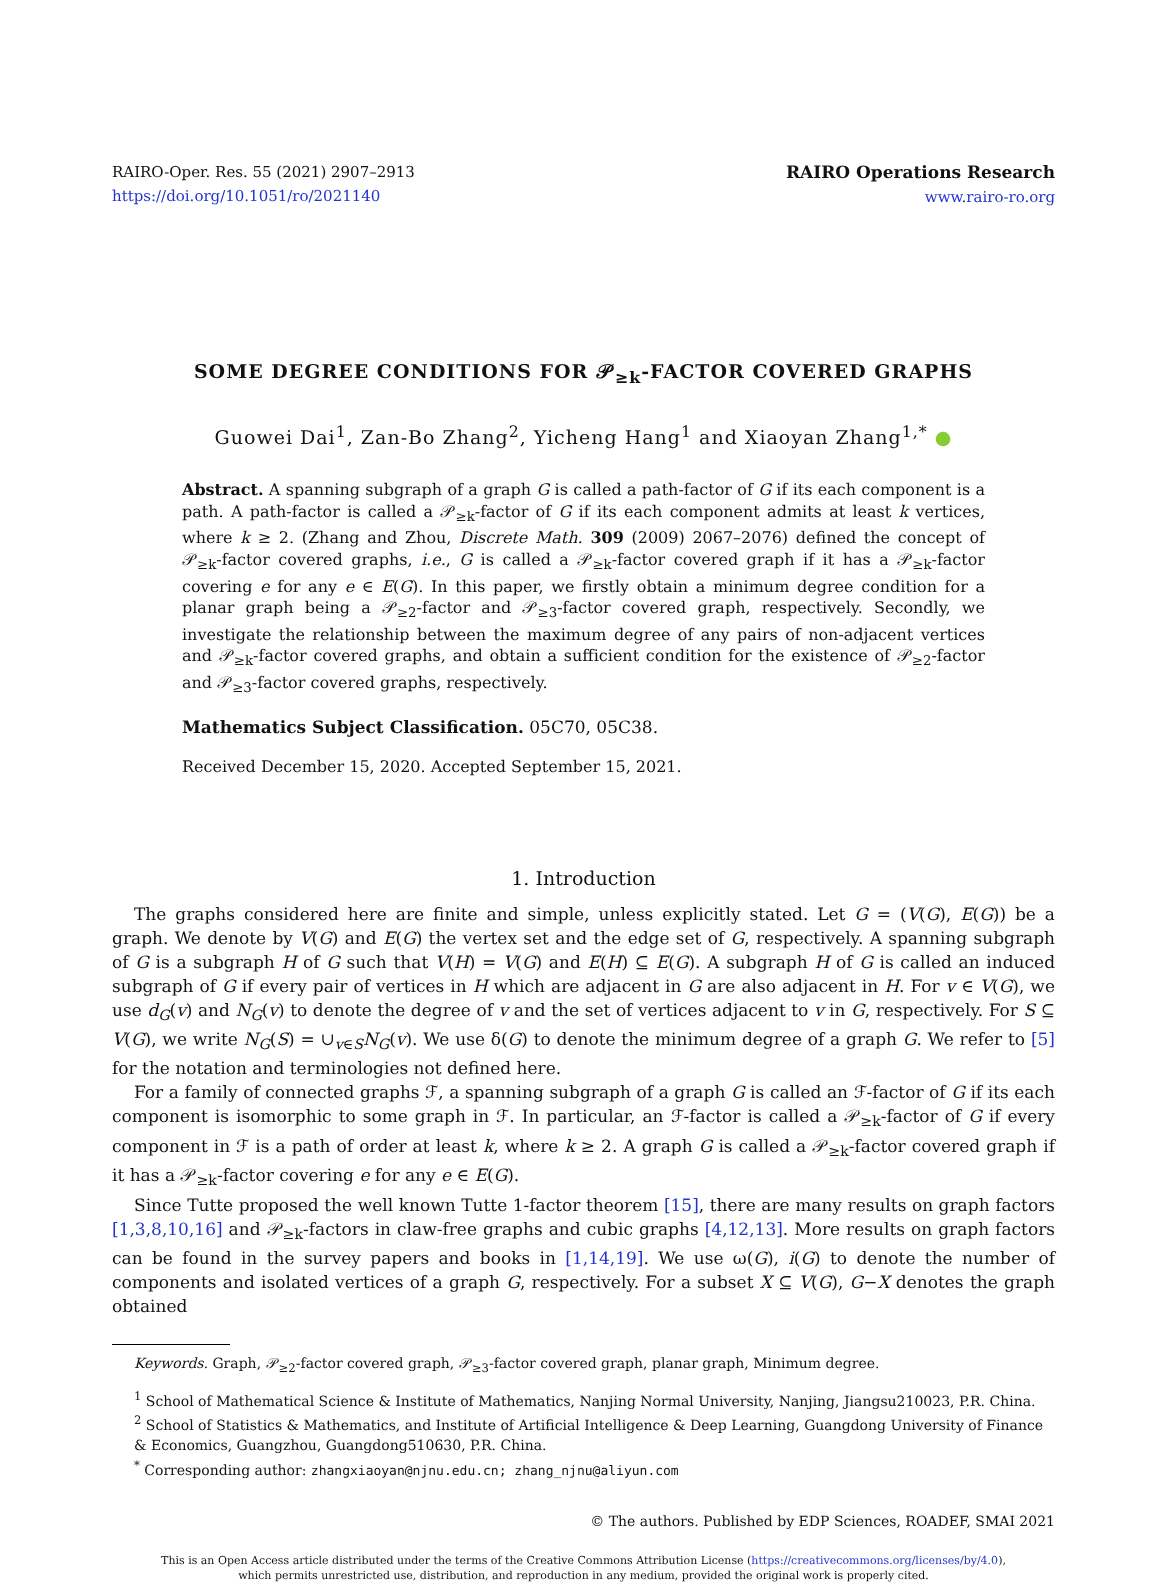RAIRO-Oper. Res. 55 (2021) 2907–2913
https://doi.org/10.1051/ro/2021140
RAIRO Operations Research
www.rairo-ro.org
SOME DEGREE CONDITIONS FOR 𝒫<sub>≥k</sub>-FACTOR COVERED GRAPHS
Guowei Dai<sup>1</sup>, Zan-Bo Zhang<sup>2</sup>, Yicheng Hang<sup>1</sup> and Xiaoyan Zhang<sup>1,*</sup> ●
Abstract. A spanning subgraph of a graph G is called a path-factor of G if its each component is a path. A path-factor is called a 𝒫<sub>≥k</sub>-factor of G if its each component admits at least k vertices, where k ≥ 2. (Zhang and Zhou, Discrete Math. 309 (2009) 2067–2076) defined the concept of 𝒫<sub>≥k</sub>-factor covered graphs, i.e., G is called a 𝒫<sub>≥k</sub>-factor covered graph if it has a 𝒫<sub>≥k</sub>-factor covering e for any e ∈ E(G). In this paper, we firstly obtain a minimum degree condition for a planar graph being a 𝒫<sub>≥2</sub>-factor and 𝒫<sub>≥3</sub>-factor covered graph, respectively. Secondly, we investigate the relationship between the maximum degree of any pairs of non-adjacent vertices and 𝒫<sub>≥k</sub>-factor covered graphs, and obtain a sufficient condition for the existence of 𝒫<sub>≥2</sub>-factor and 𝒫<sub>≥3</sub>-factor covered graphs, respectively.
Mathematics Subject Classification. 05C70, 05C38.
Received December 15, 2020. Accepted September 15, 2021.
1. Introduction
The graphs considered here are finite and simple, unless explicitly stated. Let G = (V(G), E(G)) be a graph. We denote by V(G) and E(G) the vertex set and the edge set of G, respectively. A spanning subgraph of G is a subgraph H of G such that V(H) = V(G) and E(H) ⊆ E(G). A subgraph H of G is called an induced subgraph of G if every pair of vertices in H which are adjacent in G are also adjacent in H. For v ∈ V(G), we use d<sub>G</sub>(v) and N<sub>G</sub>(v) to denote the degree of v and the set of vertices adjacent to v in G, respectively. For S ⊆ V(G), we write N<sub>G</sub>(S) = ∪<sub>v∈S</sub>N<sub>G</sub>(v). We use δ(G) to denote the minimum degree of a graph G. We refer to [5] for the notation and terminologies not defined here.
For a family of connected graphs ℱ, a spanning subgraph of a graph G is called an ℱ-factor of G if its each component is isomorphic to some graph in ℱ. In particular, an ℱ-factor is called a 𝒫<sub>≥k</sub>-factor of G if every component in ℱ is a path of order at least k, where k ≥ 2. A graph G is called a 𝒫<sub>≥k</sub>-factor covered graph if it has a 𝒫<sub>≥k</sub>-factor covering e for any e ∈ E(G).
Since Tutte proposed the well known Tutte 1-factor theorem [15], there are many results on graph factors [1,3,8,10,16] and 𝒫<sub>≥k</sub>-factors in claw-free graphs and cubic graphs [4,12,13]. More results on graph factors can be found in the survey papers and books in [1,14,19]. We use ω(G), i(G) to denote the number of components and isolated vertices of a graph G, respectively. For a subset X ⊆ V(G), G−X denotes the graph obtained
Keywords. Graph, 𝒫<sub>≥2</sub>-factor covered graph, 𝒫<sub>≥3</sub>-factor covered graph, planar graph, Minimum degree.
<sup>1</sup> School of Mathematical Science & Institute of Mathematics, Nanjing Normal University, Nanjing, Jiangsu210023, P.R. China.
<sup>2</sup> School of Statistics & Mathematics, and Institute of Artificial Intelligence & Deep Learning, Guangdong University of Finance & Economics, Guangzhou, Guangdong510630, P.R. China.
<sup>*</sup> Corresponding author: zhangxiaoyan@njnu.edu.cn; zhang_njnu@aliyun.com
© The authors. Published by EDP Sciences, ROADEF, SMAI 2021
This is an Open Access article distributed under the terms of the Creative Commons Attribution License (https://creativecommons.org/licenses/by/4.0),
which permits unrestricted use, distribution, and reproduction in any medium, provided the original work is properly cited.